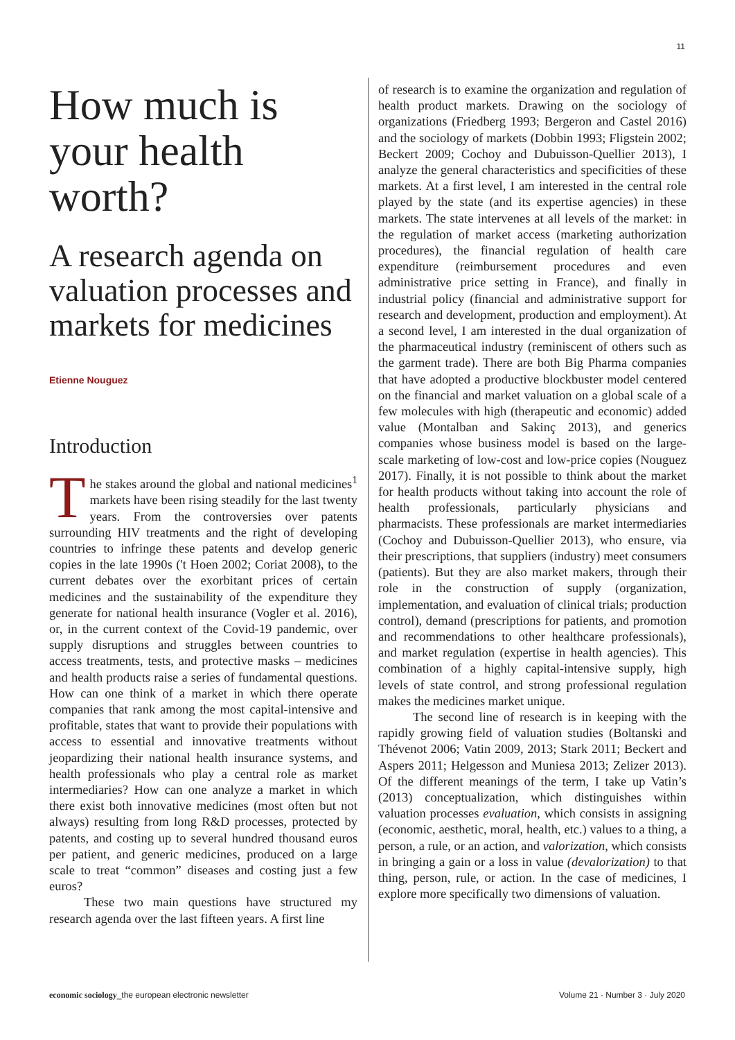11
How much is your health worth?
A research agenda on valuation processes and markets for medicines
Etienne Nouguez
Introduction
The stakes around the global and national medicines<sup>1</sup> markets have been rising steadily for the last twenty years. From the controversies over patents surrounding HIV treatments and the right of developing countries to infringe these patents and develop generic copies in the late 1990s ('t Hoen 2002; Coriat 2008), to the current debates over the exorbitant prices of certain medicines and the sustainability of the expenditure they generate for national health insurance (Vogler et al. 2016), or, in the current context of the Covid-19 pandemic, over supply disruptions and struggles between countries to access treatments, tests, and protective masks – medicines and health products raise a series of fundamental questions. How can one think of a market in which there operate companies that rank among the most capital-intensive and profitable, states that want to provide their populations with access to essential and innovative treatments without jeopardizing their national health insurance systems, and health professionals who play a central role as market intermediaries? How can one analyze a market in which there exist both innovative medicines (most often but not always) resulting from long R&D processes, protected by patents, and costing up to several hundred thousand euros per patient, and generic medicines, produced on a large scale to treat “common” diseases and costing just a few euros?
These two main questions have structured my research agenda over the last fifteen years. A first line
of research is to examine the organization and regulation of health product markets. Drawing on the sociology of organizations (Friedberg 1993; Bergeron and Castel 2016) and the sociology of markets (Dobbin 1993; Fligstein 2002; Beckert 2009; Cochoy and Dubuisson-Quellier 2013), I analyze the general characteristics and specificities of these markets. At a first level, I am interested in the central role played by the state (and its expertise agencies) in these markets. The state intervenes at all levels of the market: in the regulation of market access (marketing authorization procedures), the financial regulation of health care expenditure (reimbursement procedures and even administrative price setting in France), and finally in industrial policy (financial and administrative support for research and development, production and employment). At a second level, I am interested in the dual organization of the pharmaceutical industry (reminiscent of others such as the garment trade). There are both Big Pharma companies that have adopted a productive blockbuster model centered on the financial and market valuation on a global scale of a few molecules with high (therapeutic and economic) added value (Montalban and Sakinç 2013), and generics companies whose business model is based on the large-scale marketing of low-cost and low-price copies (Nouguez 2017). Finally, it is not possible to think about the market for health products without taking into account the role of health professionals, particularly physicians and pharmacists. These professionals are market intermediaries (Cochoy and Dubuisson-Quellier 2013), who ensure, via their prescriptions, that suppliers (industry) meet consumers (patients). But they are also market makers, through their role in the construction of supply (organization, implementation, and evaluation of clinical trials; production control), demand (prescriptions for patients, and promotion and recommendations to other healthcare professionals), and market regulation (expertise in health agencies). This combination of a highly capital-intensive supply, high levels of state control, and strong professional regulation makes the medicines market unique.
The second line of research is in keeping with the rapidly growing field of valuation studies (Boltanski and Thévenot 2006; Vatin 2009, 2013; Stark 2011; Beckert and Aspers 2011; Helgesson and Muniesa 2013; Zelizer 2013). Of the different meanings of the term, I take up Vatin’s (2013) conceptualization, which distinguishes within valuation processes evaluation, which consists in assigning (economic, aesthetic, moral, health, etc.) values to a thing, a person, a rule, or an action, and valorization, which consists in bringing a gain or a loss in value (devalorization) to that thing, person, rule, or action. In the case of medicines, I explore more specifically two dimensions of valuation.
economic sociology_the european electronic newsletter Volume 21 · Number 3 · July 2020